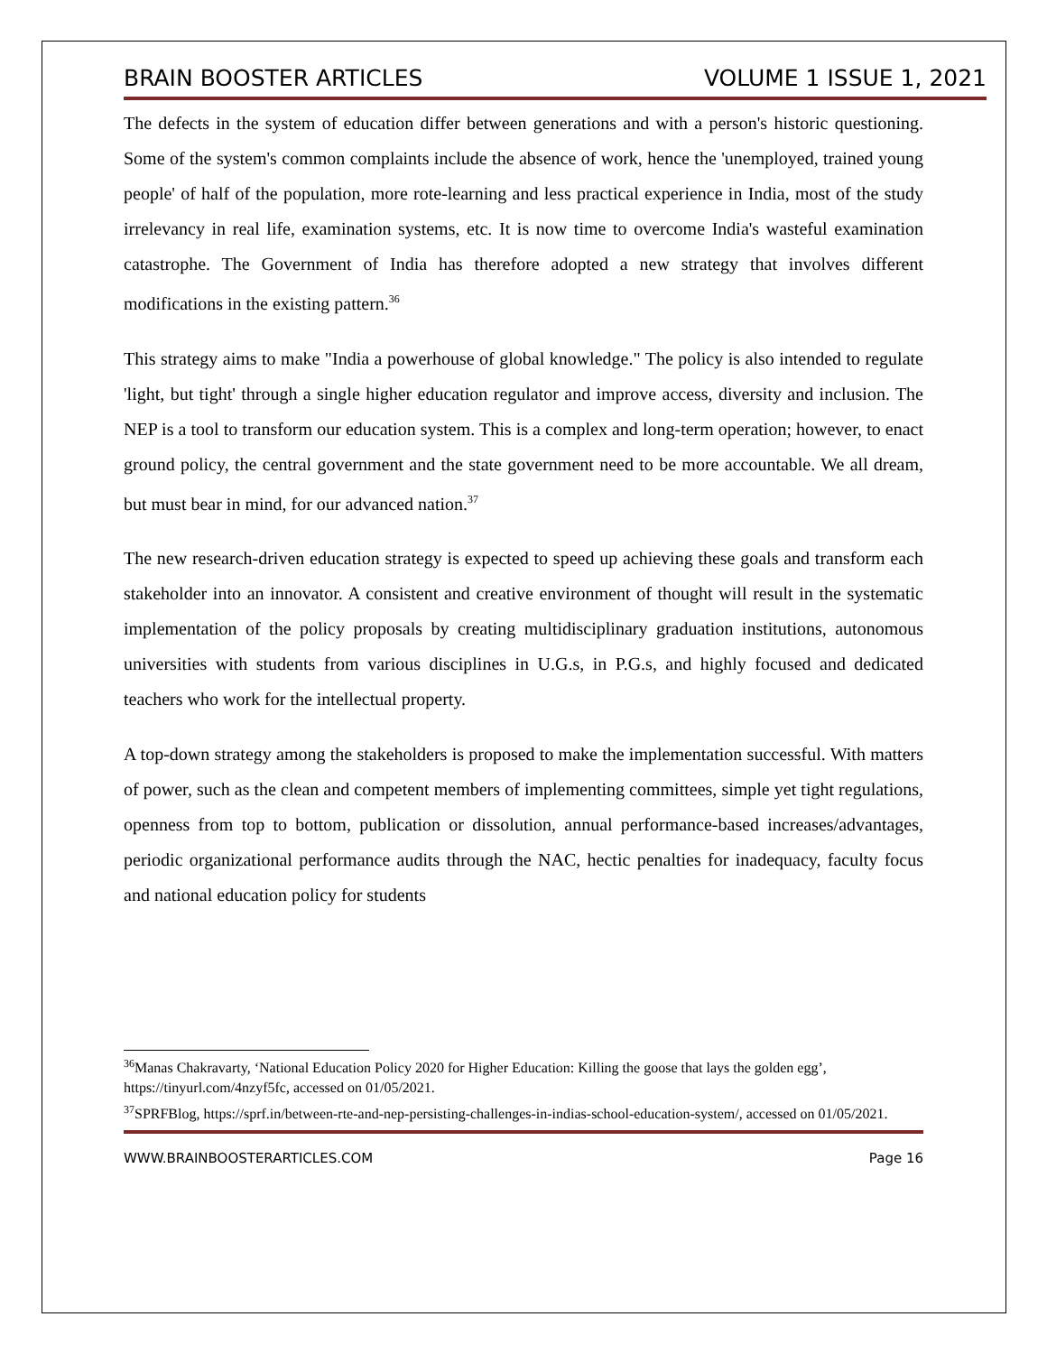BRAIN BOOSTER ARTICLES VOLUME 1 ISSUE 1, 2021
The defects in the system of education differ between generations and with a person's historic questioning. Some of the system's common complaints include the absence of work, hence the 'unemployed, trained young people' of half of the population, more rote-learning and less practical experience in India, most of the study irrelevancy in real life, examination systems, etc. It is now time to overcome India's wasteful examination catastrophe. The Government of India has therefore adopted a new strategy that involves different modifications in the existing pattern.<sup>36</sup>
This strategy aims to make "India a powerhouse of global knowledge." The policy is also intended to regulate 'light, but tight' through a single higher education regulator and improve access, diversity and inclusion. The NEP is a tool to transform our education system. This is a complex and long-term operation; however, to enact ground policy, the central government and the state government need to be more accountable. We all dream, but must bear in mind, for our advanced nation.<sup>37</sup>
The new research-driven education strategy is expected to speed up achieving these goals and transform each stakeholder into an innovator. A consistent and creative environment of thought will result in the systematic implementation of the policy proposals by creating multidisciplinary graduation institutions, autonomous universities with students from various disciplines in U.G.s, in P.G.s, and highly focused and dedicated teachers who work for the intellectual property.
A top-down strategy among the stakeholders is proposed to make the implementation successful. With matters of power, such as the clean and competent members of implementing committees, simple yet tight regulations, openness from top to bottom, publication or dissolution, annual performance-based increases/advantages, periodic organizational performance audits through the NAC, hectic penalties for inadequacy, faculty focus and national education policy for students
<sup>36</sup> Manas Chakravarty, ‘National Education Policy 2020 for Higher Education: Killing the goose that lays the golden egg’, https://tinyurl.com/4nzyf5fc, accessed on 01/05/2021.
<sup>37</sup>SPRFBlog, https://sprf.in/between-rte-and-nep-persisting-challenges-in-indias-school-education-system/, accessed on 01/05/2021.
WWW.BRAINBOOSTERARTICLES.COM Page 16